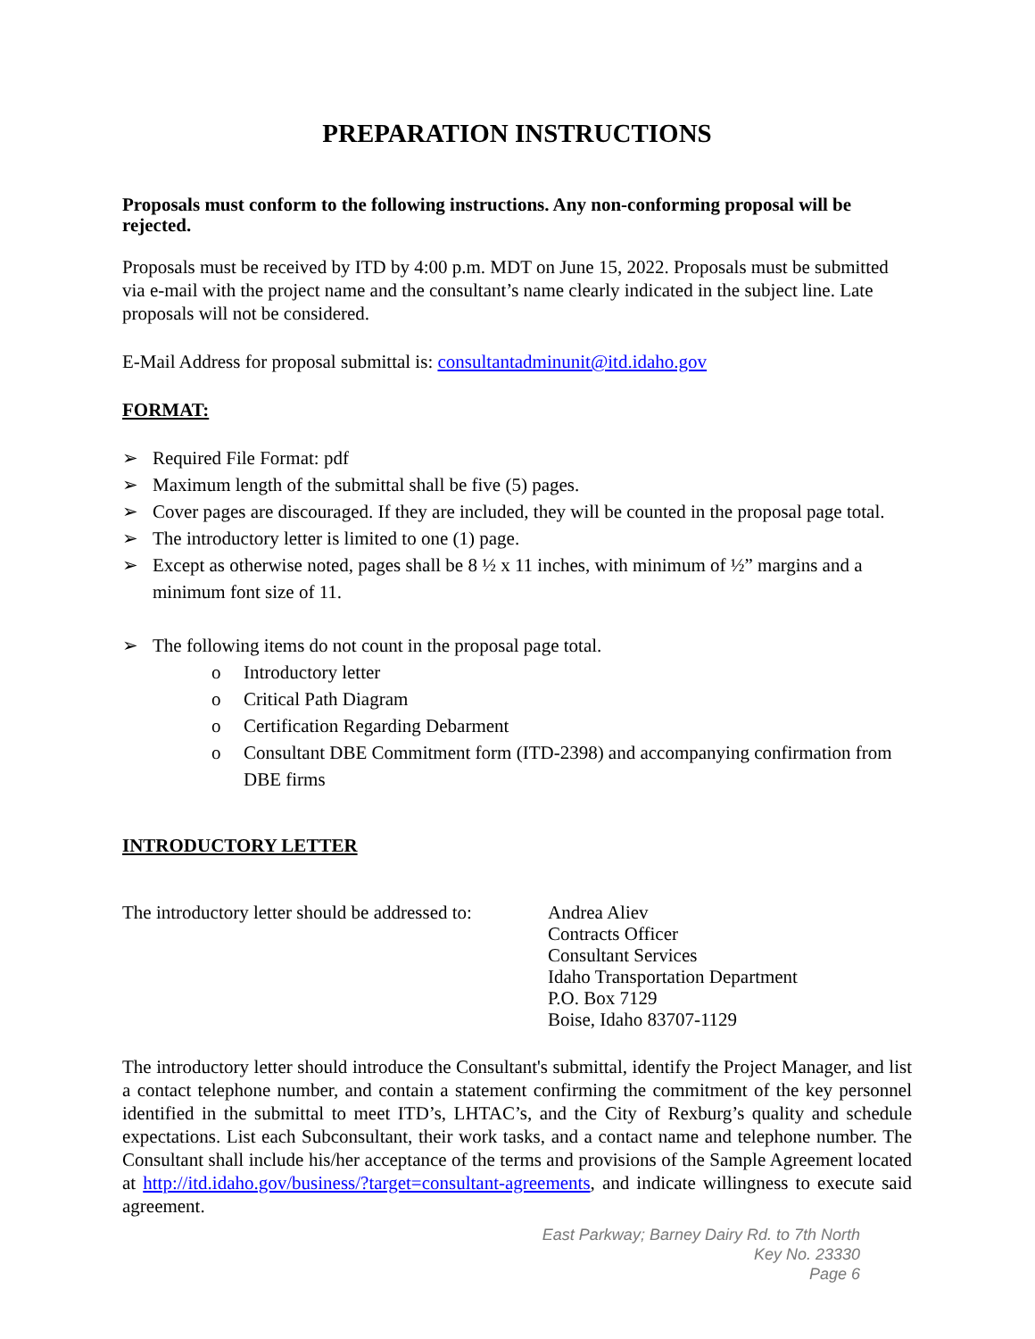PREPARATION INSTRUCTIONS
Proposals must conform to the following instructions. Any non-conforming proposal will be rejected.
Proposals must be received by ITD by 4:00 p.m. MDT on June 15, 2022. Proposals must be submitted via e-mail with the project name and the consultant’s name clearly indicated in the subject line. Late proposals will not be considered.
E-Mail Address for proposal submittal is: consultantadminunit@itd.idaho.gov
FORMAT:
➢ Required File Format: pdf
➢ Maximum length of the submittal shall be five (5) pages.
➢ Cover pages are discouraged. If they are included, they will be counted in the proposal page total.
➢ The introductory letter is limited to one (1) page.
➢ Except as otherwise noted, pages shall be 8 ½ x 11 inches, with minimum of ½” margins and a minimum font size of 11.
➢ The following items do not count in the proposal page total.
o Introductory letter
o Critical Path Diagram
o Certification Regarding Debarment
o Consultant DBE Commitment form (ITD-2398) and accompanying confirmation from DBE firms
INTRODUCTORY LETTER
The introductory letter should be addressed to:
Andrea Aliev
Contracts Officer
Consultant Services
Idaho Transportation Department
P.O. Box 7129
Boise, Idaho 83707-1129
The introductory letter should introduce the Consultant's submittal, identify the Project Manager, and list a contact telephone number, and contain a statement confirming the commitment of the key personnel identified in the submittal to meet ITD’s, LHTAC’s, and the City of Rexburg’s quality and schedule expectations. List each Subconsultant, their work tasks, and a contact name and telephone number. The Consultant shall include his/her acceptance of the terms and provisions of the Sample Agreement located at http://itd.idaho.gov/business/?target=consultant-agreements, and indicate willingness to execute said agreement.
East Parkway; Barney Dairy Rd. to 7th North
Key No. 23330
Page 6